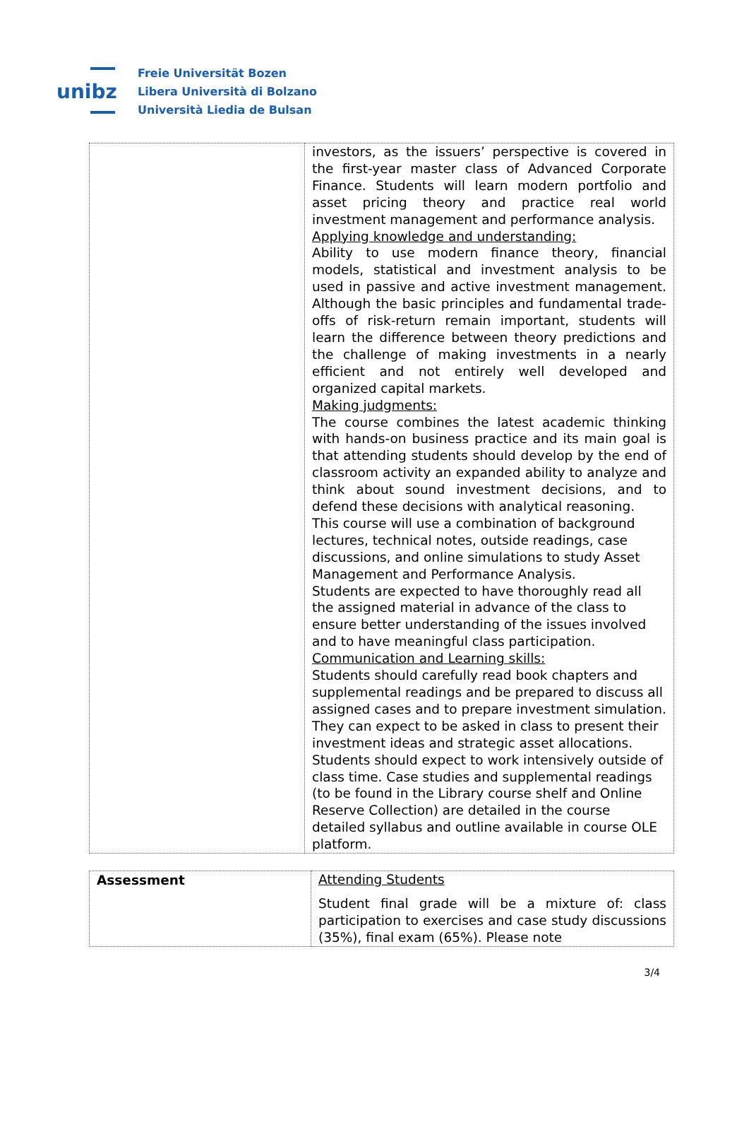unibz
Freie Universität Bozen
Libera Università di Bolzano
Università Liedia de Bulsan
| | investors, as the issuers’ perspective is covered in the first-year master class of Advanced Corporate Finance. Students will learn modern portfolio and asset pricing theory and practice real world investment management and performance analysis. Applying knowledge and understanding: Ability to use modern finance theory, financial models, statistical and investment analysis to be used in passive and active investment management. Although the basic principles and fundamental trade-offs of risk-return remain important, students will learn the difference between theory predictions and the challenge of making investments in a nearly efficient and not entirely well developed and organized capital markets. Making judgments: The course combines the latest academic thinking with hands-on business practice and its main goal is that attending students should develop by the end of classroom activity an expanded ability to analyze and think about sound investment decisions, and to defend these decisions with analytical reasoning. This course will use a combination of background lectures, technical notes, outside readings, case discussions, and online simulations to study Asset Management and Performance Analysis. Students are expected to have thoroughly read all the assigned material in advance of the class to ensure better understanding of the issues involved and to have meaningful class participation. Communication and Learning skills: Students should carefully read book chapters and supplemental readings and be prepared to discuss all assigned cases and to prepare investment simulation. They can expect to be asked in class to present their investment ideas and strategic asset allocations. Students should expect to work intensively outside of class time. Case studies and supplemental readings (to be found in the Library course shelf and Online Reserve Collection) are detailed in the course detailed syllabus and outline available in course OLE platform. |
| Assessment | Attending Students Student final grade will be a mixture of: class participation to exercises and case study discussions (35%), final exam (65%). Please note |
3/4